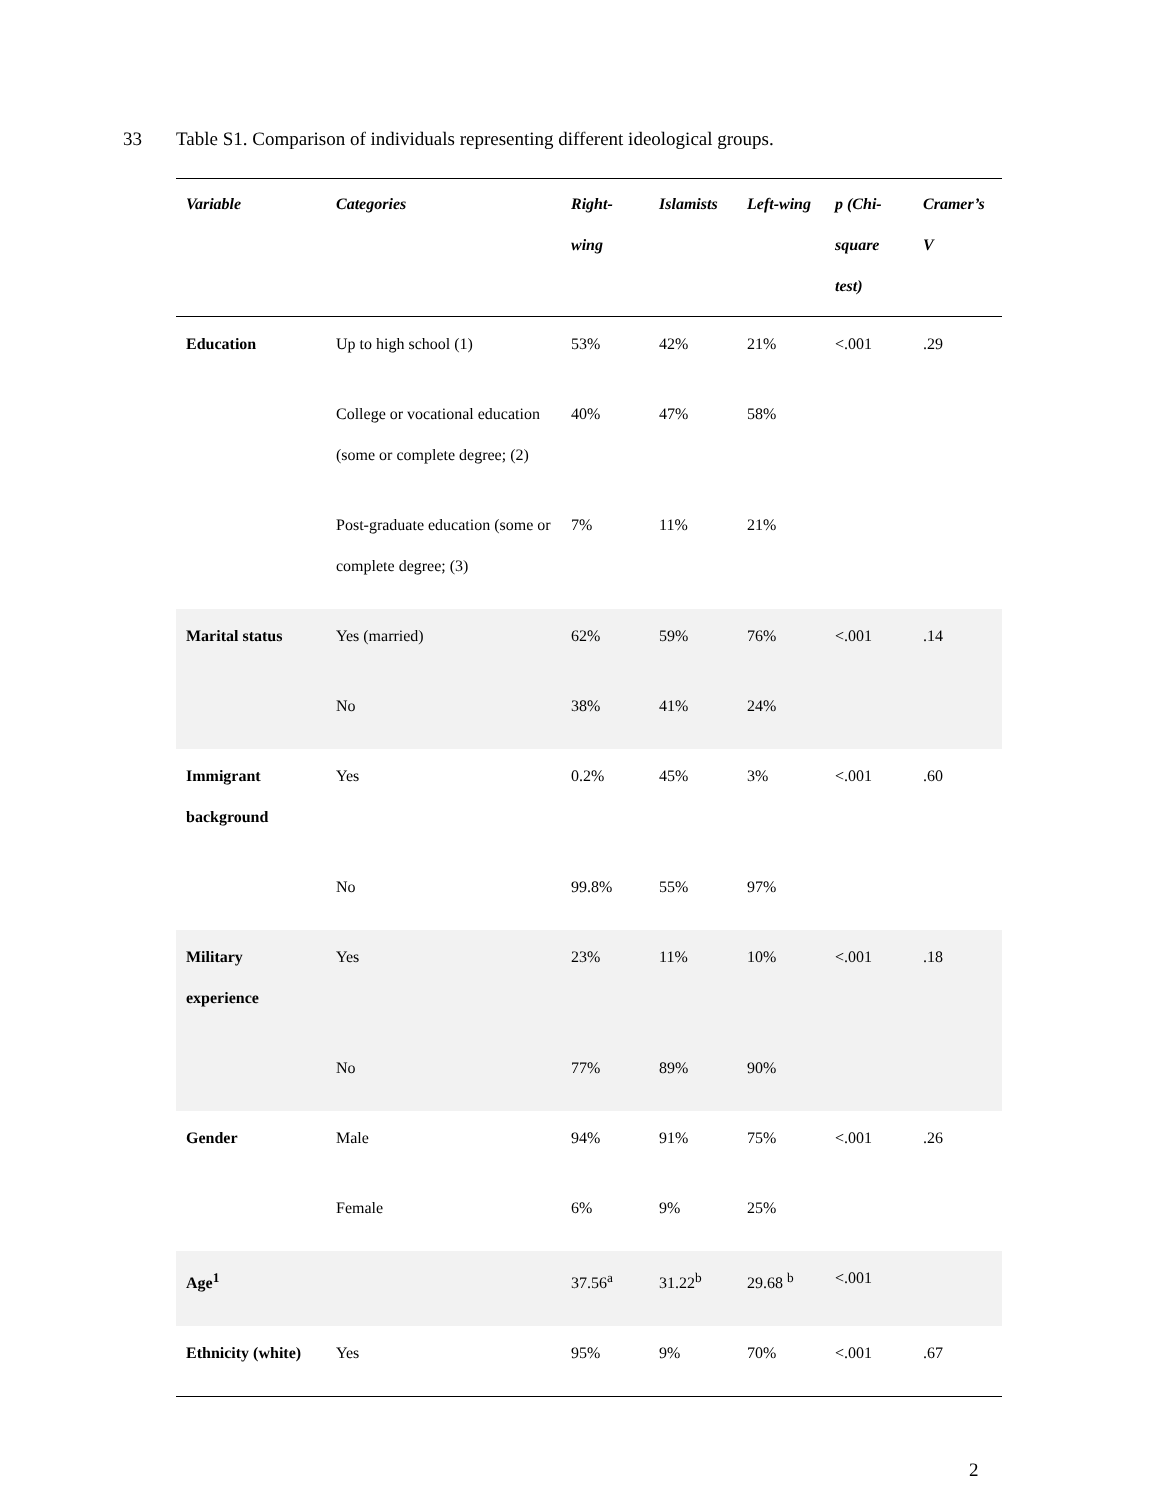33 Table S1. Comparison of individuals representing different ideological groups.
| Variable | Categories | Right-wing | Islamists | Left-wing | p (Chi-square test) | Cramer’s V |
| --- | --- | --- | --- | --- | --- | --- |
| Education | Up to high school (1) | 53% | 42% | 21% | <.001 | .29 |
| | College or vocational education (some or complete degree; (2) | 40% | 47% | 58% | | |
| | Post-graduate education (some or complete degree; (3) | 7% | 11% | 21% | | |
| Marital status | Yes (married) | 62% | 59% | 76% | <.001 | .14 |
| | No | 38% | 41% | 24% | | |
| Immigrant background | Yes | 0.2% | 45% | 3% | <.001 | .60 |
| | No | 99.8% | 55% | 97% | | |
| Military experience | Yes | 23% | 11% | 10% | <.001 | .18 |
| | No | 77% | 89% | 90% | | |
| Gender | Male | 94% | 91% | 75% | <.001 | .26 |
| | Female | 6% | 9% | 25% | | |
| Age<sup>1</sup> | | 37.56<sup>a</sup> | 31.22<sup>b</sup> | 29.68 <sup>b</sup> | <.001 | |
| Ethnicity (white) | Yes | 95% | 9% | 70% | <.001 | .67 |
2